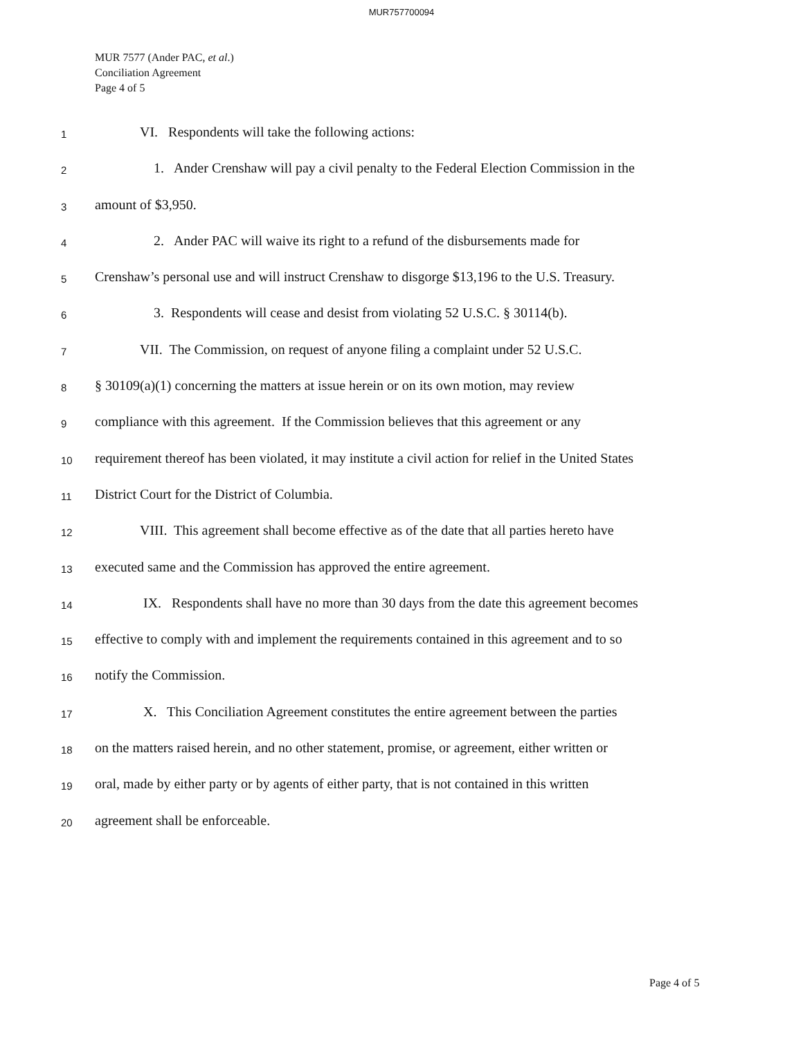MUR757700094
MUR 7577 (Ander PAC, et al.)
Conciliation Agreement
Page 4 of 5
1    VI. Respondents will take the following actions:
2     1. Ander Crenshaw will pay a civil penalty to the Federal Election Commission in the
3 amount of $3,950.
4     2. Ander PAC will waive its right to a refund of the disbursements made for
5 Crenshaw’s personal use and will instruct Crenshaw to disgorge $13,196 to the U.S. Treasury.
6     3. Respondents will cease and desist from violating 52 U.S.C. § 30114(b).
7    VII. The Commission, on request of anyone filing a complaint under 52 U.S.C.
8 § 30109(a)(1) concerning the matters at issue herein or on its own motion, may review
9 compliance with this agreement. If the Commission believes that this agreement or any
10 requirement thereof has been violated, it may institute a civil action for relief in the United States
11 District Court for the District of Columbia.
12    VIII. This agreement shall become effective as of the date that all parties hereto have
13 executed same and the Commission has approved the entire agreement.
14    IX. Respondents shall have no more than 30 days from the date this agreement becomes
15 effective to comply with and implement the requirements contained in this agreement and to so
16 notify the Commission.
17    X. This Conciliation Agreement constitutes the entire agreement between the parties
18 on the matters raised herein, and no other statement, promise, or agreement, either written or
19 oral, made by either party or by agents of either party, that is not contained in this written
20 agreement shall be enforceable.
Page 4 of 5